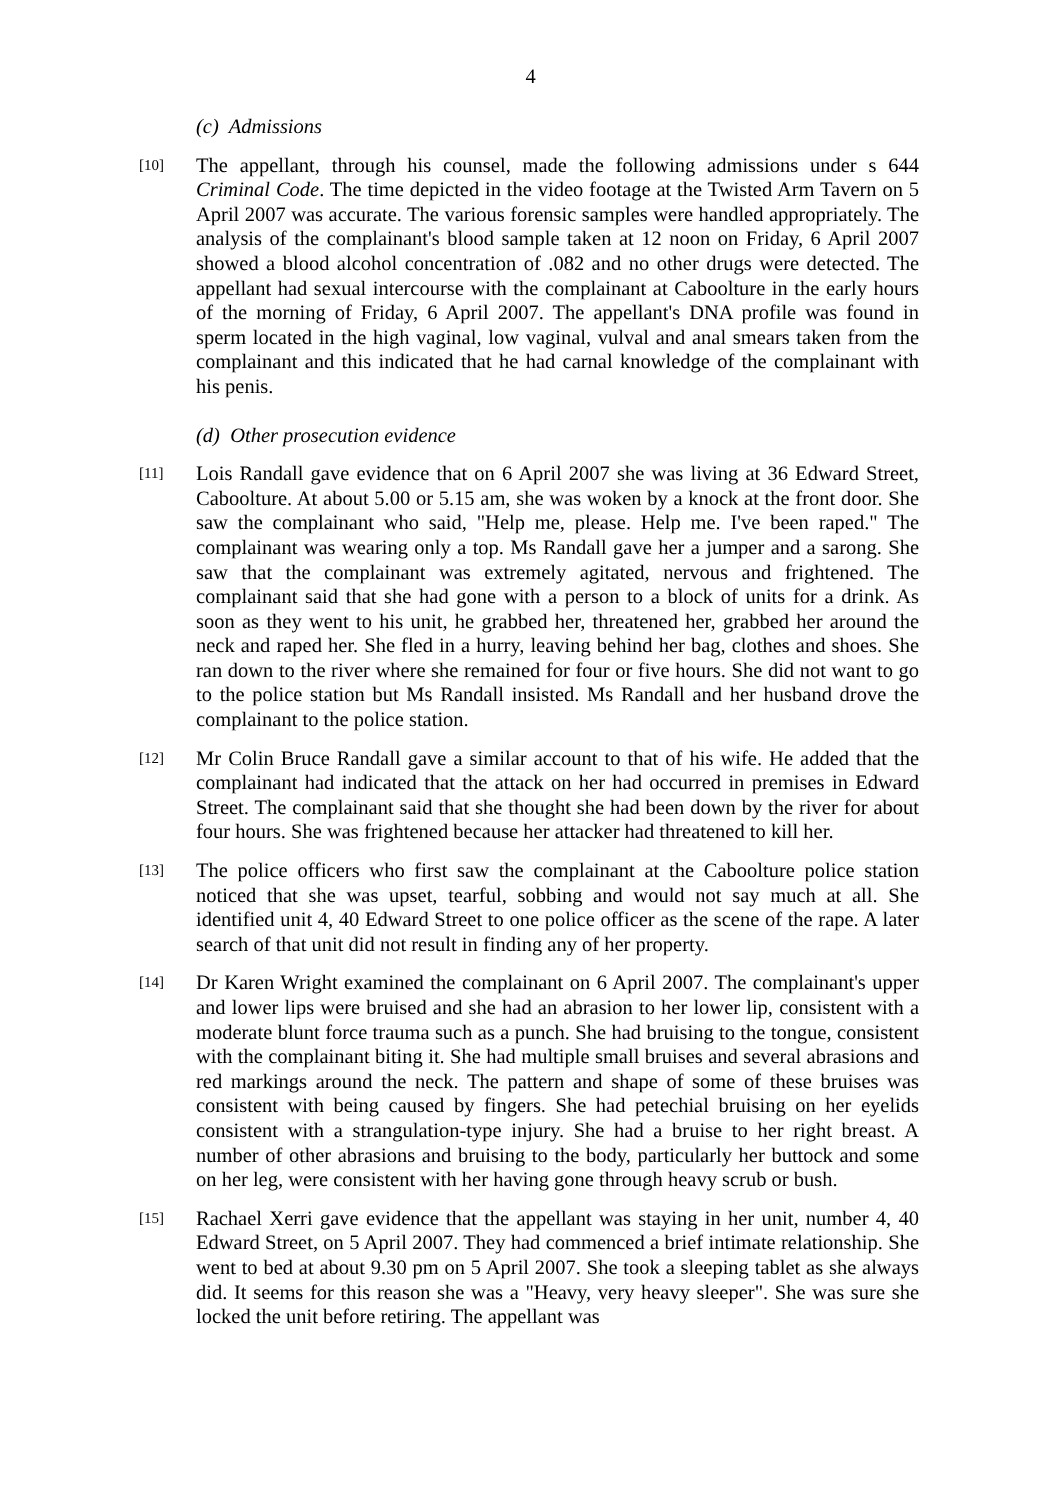4
(c) Admissions
[10]
The appellant, through his counsel, made the following admissions under s 644 Criminal Code. The time depicted in the video footage at the Twisted Arm Tavern on 5 April 2007 was accurate. The various forensic samples were handled appropriately. The analysis of the complainant's blood sample taken at 12 noon on Friday, 6 April 2007 showed a blood alcohol concentration of .082 and no other drugs were detected. The appellant had sexual intercourse with the complainant at Caboolture in the early hours of the morning of Friday, 6 April 2007. The appellant's DNA profile was found in sperm located in the high vaginal, low vaginal, vulval and anal smears taken from the complainant and this indicated that he had carnal knowledge of the complainant with his penis.
(d) Other prosecution evidence
[11]
Lois Randall gave evidence that on 6 April 2007 she was living at 36 Edward Street, Caboolture. At about 5.00 or 5.15 am, she was woken by a knock at the front door. She saw the complainant who said, "Help me, please. Help me. I've been raped." The complainant was wearing only a top. Ms Randall gave her a jumper and a sarong. She saw that the complainant was extremely agitated, nervous and frightened. The complainant said that she had gone with a person to a block of units for a drink. As soon as they went to his unit, he grabbed her, threatened her, grabbed her around the neck and raped her. She fled in a hurry, leaving behind her bag, clothes and shoes. She ran down to the river where she remained for four or five hours. She did not want to go to the police station but Ms Randall insisted. Ms Randall and her husband drove the complainant to the police station.
[12]
Mr Colin Bruce Randall gave a similar account to that of his wife. He added that the complainant had indicated that the attack on her had occurred in premises in Edward Street. The complainant said that she thought she had been down by the river for about four hours. She was frightened because her attacker had threatened to kill her.
[13]
The police officers who first saw the complainant at the Caboolture police station noticed that she was upset, tearful, sobbing and would not say much at all. She identified unit 4, 40 Edward Street to one police officer as the scene of the rape. A later search of that unit did not result in finding any of her property.
[14]
Dr Karen Wright examined the complainant on 6 April 2007. The complainant's upper and lower lips were bruised and she had an abrasion to her lower lip, consistent with a moderate blunt force trauma such as a punch. She had bruising to the tongue, consistent with the complainant biting it. She had multiple small bruises and several abrasions and red markings around the neck. The pattern and shape of some of these bruises was consistent with being caused by fingers. She had petechial bruising on her eyelids consistent with a strangulation-type injury. She had a bruise to her right breast. A number of other abrasions and bruising to the body, particularly her buttock and some on her leg, were consistent with her having gone through heavy scrub or bush.
[15]
Rachael Xerri gave evidence that the appellant was staying in her unit, number 4, 40 Edward Street, on 5 April 2007. They had commenced a brief intimate relationship. She went to bed at about 9.30 pm on 5 April 2007. She took a sleeping tablet as she always did. It seems for this reason she was a "Heavy, very heavy sleeper". She was sure she locked the unit before retiring. The appellant was